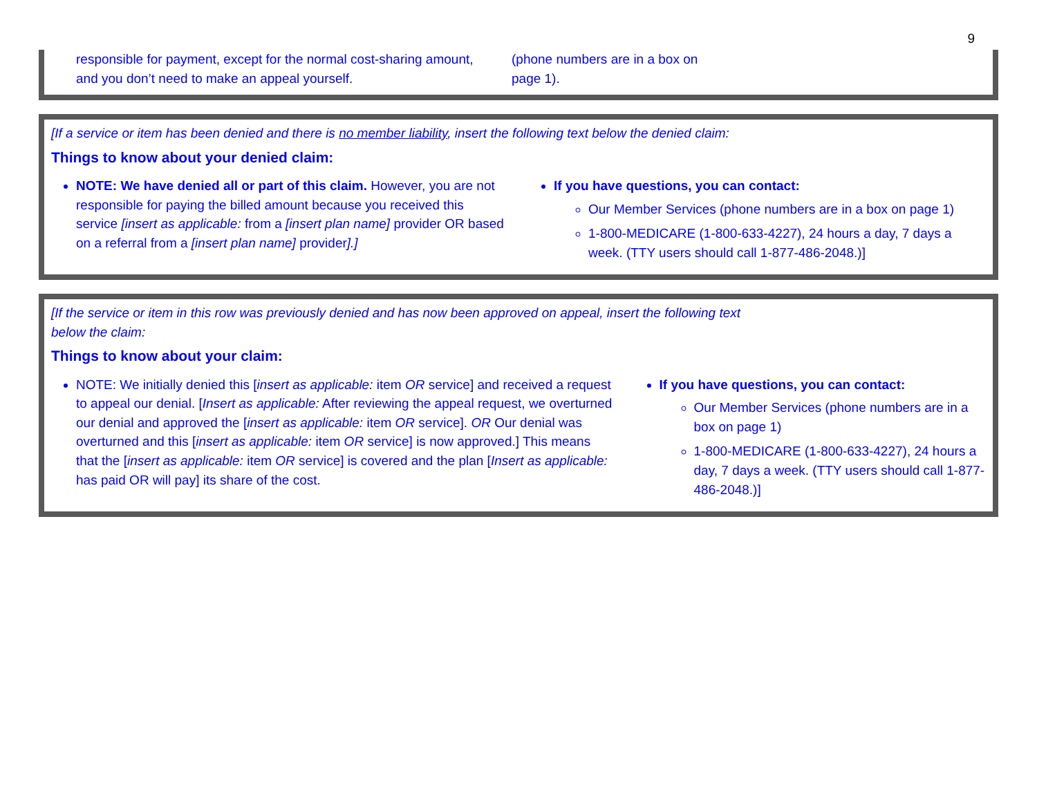9
responsible for payment, except for the normal cost-sharing amount, and you don’t need to make an appeal yourself.
(phone numbers are in a box on page 1).
[If a service or item has been denied and there is no member liability, insert the following text below the denied claim:
Things to know about your denied claim:
NOTE: We have denied all or part of this claim. However, you are not responsible for paying the billed amount because you received this service [insert as applicable: from a [insert plan name] provider OR based on a referral from a [insert plan name] provider].]
If you have questions, you can contact:
Our Member Services (phone numbers are in a box on page 1)
1-800-MEDICARE (1-800-633-4227), 24 hours a day, 7 days a week. (TTY users should call 1-877-486-2048.)]
[If the service or item in this row was previously denied and has now been approved on appeal, insert the following text
below the claim:
Things to know about your claim:
NOTE: We initially denied this [insert as applicable: item OR service] and received a request to appeal our denial. [Insert as applicable: After reviewing the appeal request, we overturned our denial and approved the [insert as applicable: item OR service]. OR Our denial was overturned and this [insert as applicable: item OR service] is now approved.] This means that the [insert as applicable: item OR service] is covered and the plan [Insert as applicable: has paid OR will pay] its share of the cost.
If you have questions, you can contact:
Our Member Services (phone numbers are in a box on page 1)
1-800-MEDICARE (1-800-633-4227), 24 hours a day, 7 days a week. (TTY users should call 1-877-486-2048.)]